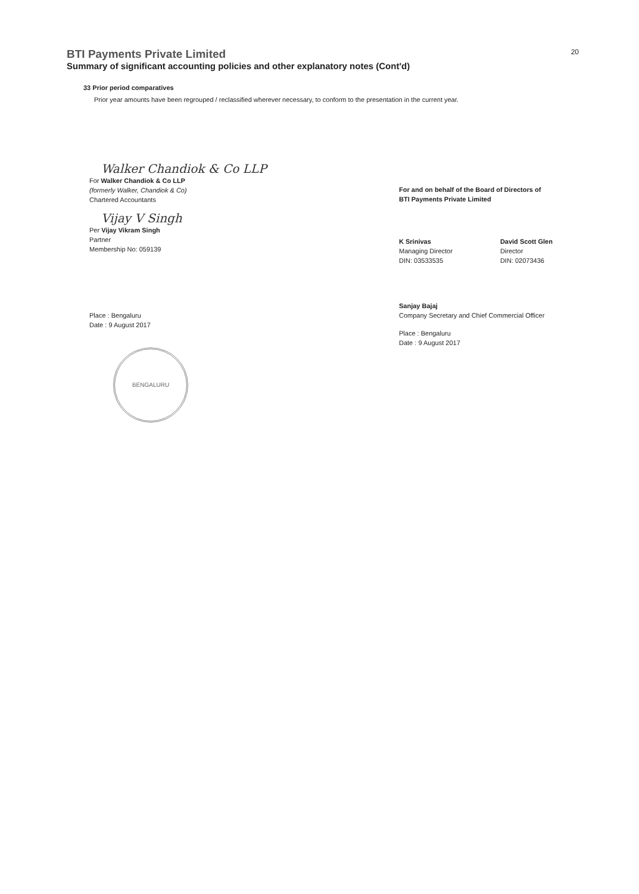BTI Payments Private Limited 20
Summary of significant accounting policies and other explanatory notes (Cont'd)
33 Prior period comparatives
Prior year amounts have been regrouped / reclassified wherever necessary, to conform to the presentation in the current year.
Walker Chandiok & Co LLP
For Walker Chandiok & Co LLP
(formerly Walker, Chandiok & Co)
Chartered Accountants
Vijay V Singh
Per Vijay Vikram Singh
Partner
Membership No: 059139
Place : Bengaluru
Date : 9 August 2017
BENGALURU
For and on behalf of the Board of Directors of
BTI Payments Private Limited
K Srinivas
Managing Director
DIN: 03533535
David Scott Glen
Director
DIN: 02073436
Sanjay Bajaj
Company Secretary and Chief Commercial Officer
Place : Bengaluru
Date : 9 August 2017